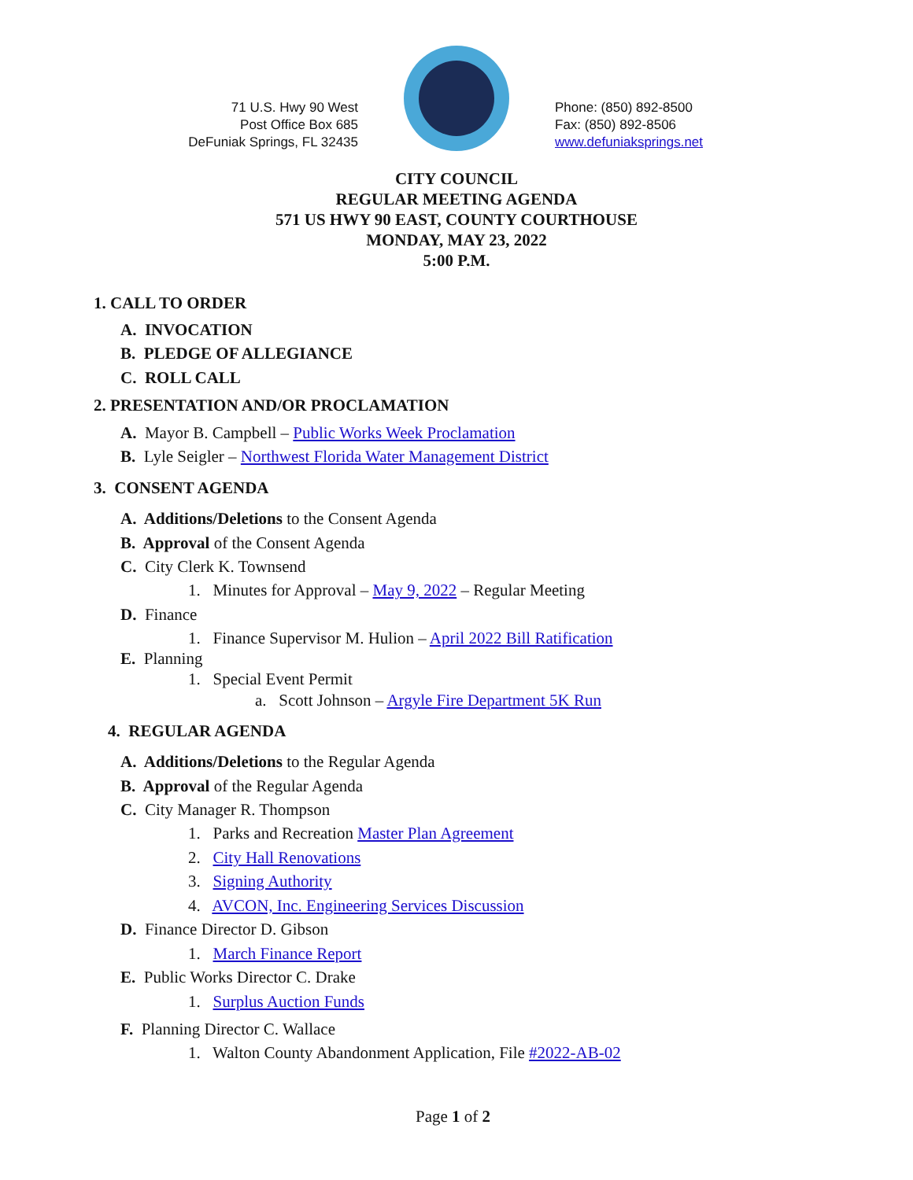71 U.S. Hwy 90 West
Post Office Box 685
DeFuniak Springs, FL 32435
Phone: (850) 892-8500
Fax: (850) 892-8506
www.defuniaksprings.net
CITY COUNCIL
REGULAR MEETING AGENDA
571 US HWY 90 EAST, COUNTY COURTHOUSE
MONDAY, MAY 23, 2022
5:00 P.M.
1. CALL TO ORDER
A. INVOCATION
B. PLEDGE OF ALLEGIANCE
C. ROLL CALL
2. PRESENTATION AND/OR PROCLAMATION
A. Mayor B. Campbell – Public Works Week Proclamation
B. Lyle Seigler – Northwest Florida Water Management District
3. CONSENT AGENDA
A. Additions/Deletions to the Consent Agenda
B. Approval of the Consent Agenda
C. City Clerk K. Townsend
1. Minutes for Approval – May 9, 2022 – Regular Meeting
D. Finance
1. Finance Supervisor M. Hulion – April 2022 Bill Ratification
E. Planning
1. Special Event Permit
a. Scott Johnson – Argyle Fire Department 5K Run
4. REGULAR AGENDA
A. Additions/Deletions to the Regular Agenda
B. Approval of the Regular Agenda
C. City Manager R. Thompson
1. Parks and Recreation Master Plan Agreement
2. City Hall Renovations
3. Signing Authority
4. AVCON, Inc. Engineering Services Discussion
D. Finance Director D. Gibson
1. March Finance Report
E. Public Works Director C. Drake
1. Surplus Auction Funds
F. Planning Director C. Wallace
1. Walton County Abandonment Application, File #2022-AB-02
Page 1 of 2